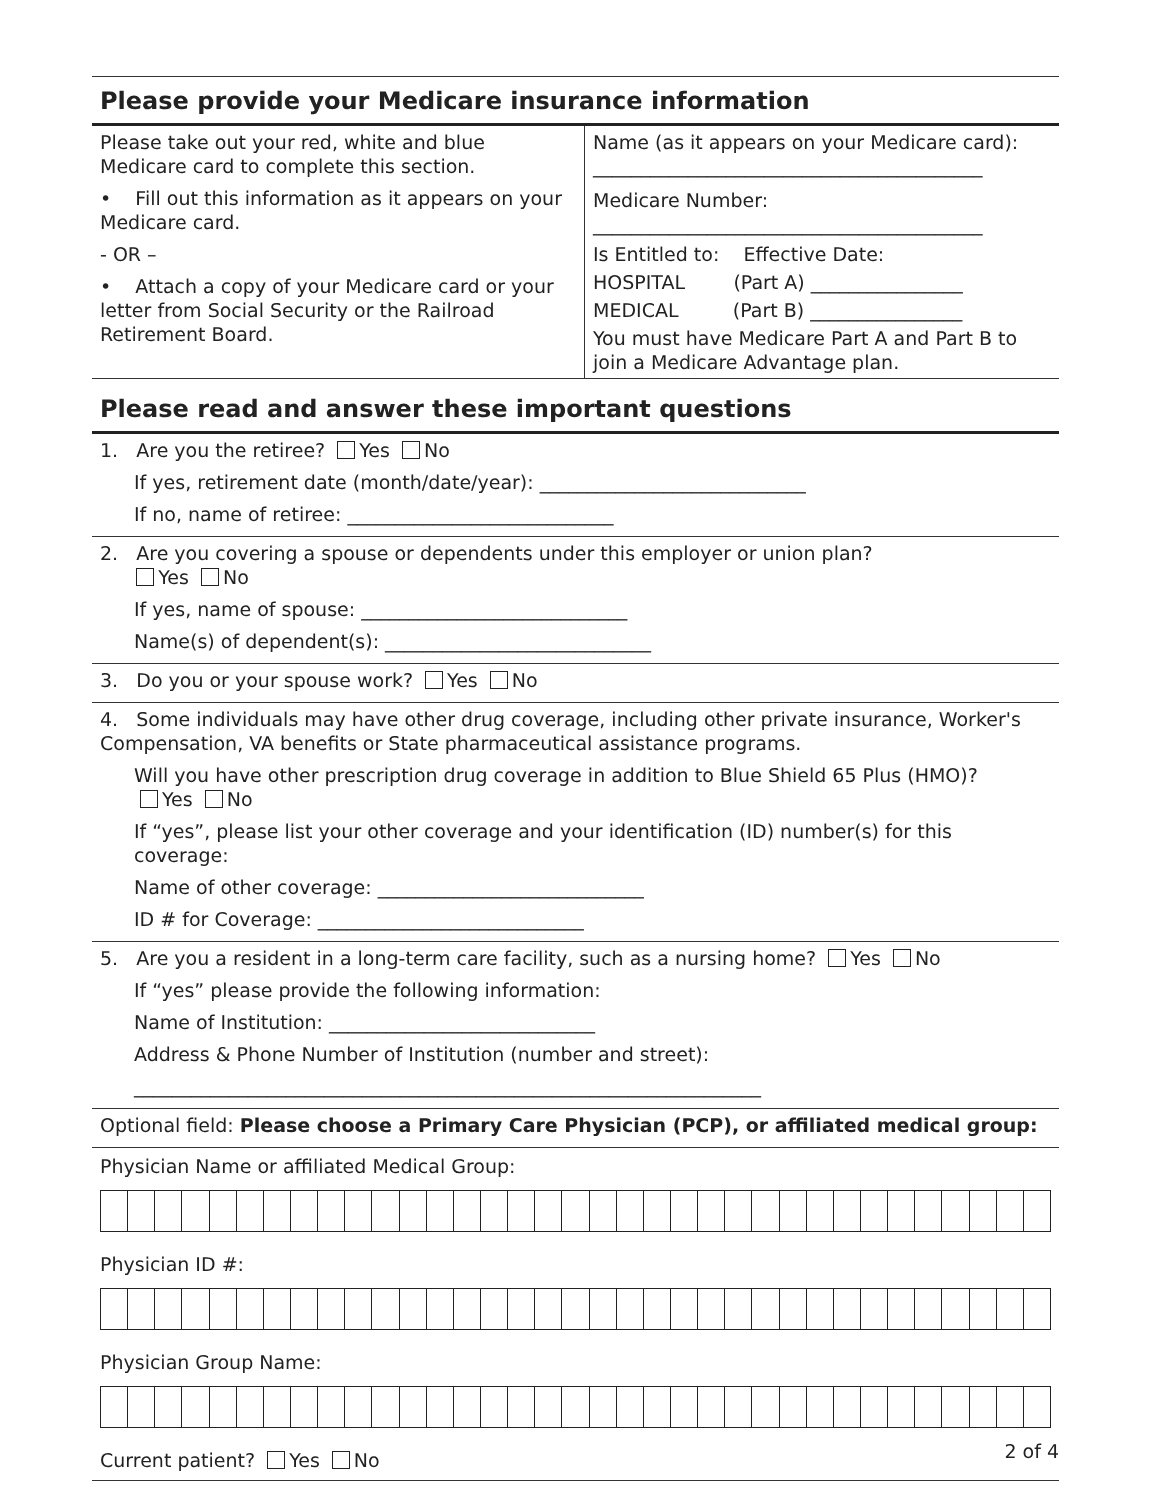Please provide your Medicare insurance information
Please take out your red, white and blue Medicare card to complete this section.
• Fill out this information as it appears on your Medicare card.
- OR –
• Attach a copy of your Medicare card or your letter from Social Security or the Railroad Retirement Board.
Name (as it appears on your Medicare card):
_________________________________________
Medicare Number:
_________________________________________
Is Entitled to: Effective Date:
HOSPITAL (Part A) ________________
MEDICAL (Part B) ________________
You must have Medicare Part A and Part B to join a Medicare Advantage plan.
Please read and answer these important questions
1. Are you the retiree? Yes No
If yes, retirement date (month/date/year): ____________________________
If no, name of retiree: ____________________________
2. Are you covering a spouse or dependents under this employer or union plan?
Yes No
If yes, name of spouse: ____________________________
Name(s) of dependent(s): ____________________________
3. Do you or your spouse work? Yes No
4. Some individuals may have other drug coverage, including other private insurance, Worker's Compensation, VA benefits or State pharmaceutical assistance programs.
Will you have other prescription drug coverage in addition to Blue Shield 65 Plus (HMO)?
Yes No
If “yes”, please list your other coverage and your identification (ID) number(s) for this coverage:
Name of other coverage: ____________________________
ID # for Coverage: ____________________________
5. Are you a resident in a long-term care facility, such as a nursing home? Yes No
If “yes” please provide the following information:
Name of Institution: ____________________________
Address & Phone Number of Institution (number and street):
__________________________________________________________________
Optional field: Please choose a Primary Care Physician (PCP), or affiliated medical group:
Physician Name or affiliated Medical Group:
Physician ID #:
Physician Group Name:
Current patient? Yes No
2 of 4